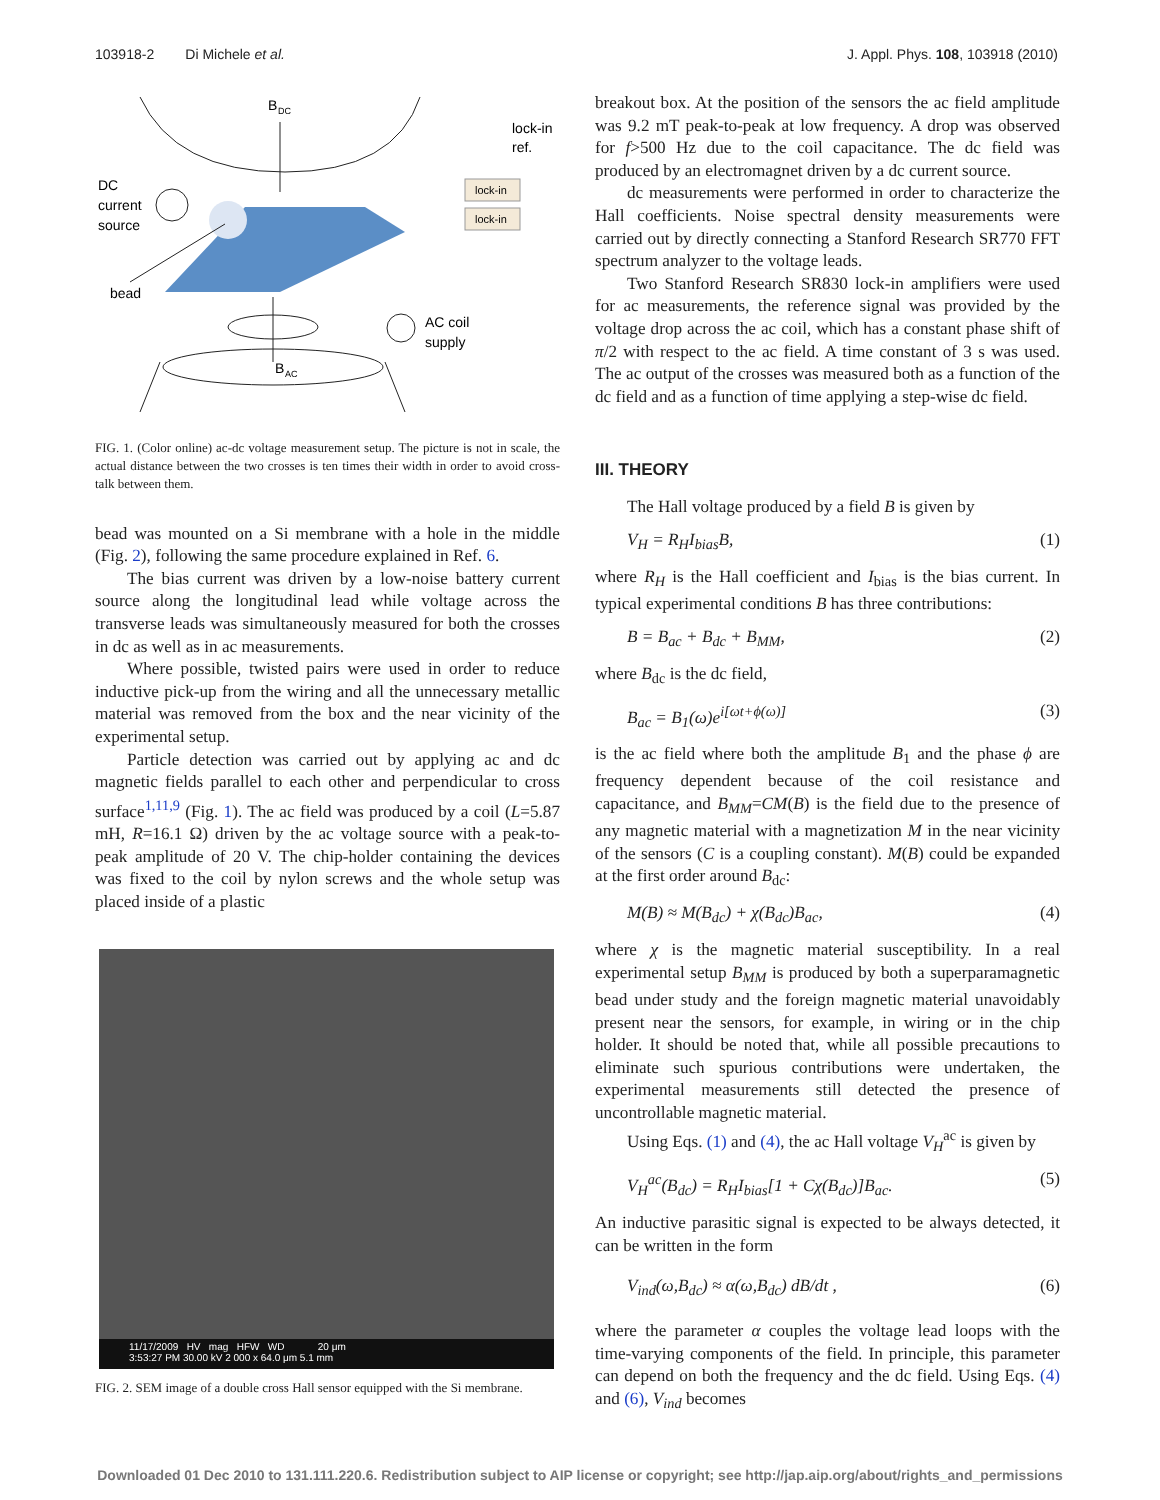103918-2 Di Michele et al. J. Appl. Phys. 108, 103918 (2010)
B
DC
lock-in
ref.
DC
current
source
lock-in
lock-in
bead
AC coil
supply
B
AC
FIG. 1. (Color online) ac-dc voltage measurement setup. The picture is not in scale, the actual distance between the two crosses is ten times their width in order to avoid cross-talk between them.
bead was mounted on a Si membrane with a hole in the middle (Fig. 2), following the same procedure explained in Ref. 6.
The bias current was driven by a low-noise battery current source along the longitudinal lead while voltage across the transverse leads was simultaneously measured for both the crosses in dc as well as in ac measurements.
Where possible, twisted pairs were used in order to reduce inductive pick-up from the wiring and all the unnecessary metallic material was removed from the box and the near vicinity of the experimental setup.
Particle detection was carried out by applying ac and dc magnetic fields parallel to each other and perpendicular to cross surface<sup>1,11,9</sup> (Fig. 1). The ac field was produced by a coil (L=5.87 mH, R=16.1 Ω) driven by the ac voltage source with a peak-to-peak amplitude of 20 V. The chip-holder containing the devices was fixed to the coil by nylon screws and the whole setup was placed inside of a plastic
11/17/2009 HV mag HFW WD 20 μm
3:53:27 PM 30.00 kV 2 000 x 64.0 μm 5.1 mm
FIG. 2. SEM image of a double cross Hall sensor equipped with the Si membrane.
breakout box. At the position of the sensors the ac field amplitude was 9.2 mT peak-to-peak at low frequency. A drop was observed for f>500 Hz due to the coil capacitance. The dc field was produced by an electromagnet driven by a dc current source.
dc measurements were performed in order to characterize the Hall coefficients. Noise spectral density measurements were carried out by directly connecting a Stanford Research SR770 FFT spectrum analyzer to the voltage leads.
Two Stanford Research SR830 lock-in amplifiers were used for ac measurements, the reference signal was provided by the voltage drop across the ac coil, which has a constant phase shift of π/2 with respect to the ac field. A time constant of 3 s was used. The ac output of the crosses was measured both as a function of the dc field and as a function of time applying a step-wise dc field.
III. THEORY
The Hall voltage produced by a field B is given by
V<sub>H</sub> = R<sub>H</sub>I<sub>bias</sub>B, (1)
where R<sub>H</sub> is the Hall coefficient and I<sub>bias</sub> is the bias current. In typical experimental conditions B has three contributions:
B = B<sub>ac</sub> + B<sub>dc</sub> + B<sub>MM</sub>, (2)
where B<sub>dc</sub> is the dc field,
B<sub>ac</sub> = B<sub>1</sub>(ω)e<sup>i[ωt+ϕ(ω)]</sup> (3)
is the ac field where both the amplitude B<sub>1</sub> and the phase ϕ are frequency dependent because of the coil resistance and capacitance, and B<sub>MM</sub>=CM(B) is the field due to the presence of any magnetic material with a magnetization M in the near vicinity of the sensors (C is a coupling constant). M(B) could be expanded at the first order around B<sub>dc</sub>:
M(B) ≈ M(B<sub>dc</sub>) + χ(B<sub>dc</sub>)B<sub>ac</sub>, (4)
where χ is the magnetic material susceptibility. In a real experimental setup B<sub>MM</sub> is produced by both a superparamagnetic bead under study and the foreign magnetic material unavoidably present near the sensors, for example, in wiring or in the chip holder. It should be noted that, while all possible precautions to eliminate such spurious contributions were undertaken, the experimental measurements still detected the presence of uncontrollable magnetic material.
Using Eqs. (1) and (4), the ac Hall voltage V<sub>H</sub><sup>ac</sup> is given by
V<sub>H</sub><sup>ac</sup>(B<sub>dc</sub>) = R<sub>H</sub>I<sub>bias</sub>[1 + Cχ(B<sub>dc</sub>)]B<sub>ac</sub>. (5)
An inductive parasitic signal is expected to be always detected, it can be written in the form
V<sub>ind</sub>(ω,B<sub>dc</sub>) ≈ α(ω,B<sub>dc</sub>) dB/dt , (6)
where the parameter α couples the voltage lead loops with the time-varying components of the field. In principle, this parameter can depend on both the frequency and the dc field. Using Eqs. (4) and (6), V<sub>ind</sub> becomes
Downloaded 01 Dec 2010 to 131.111.220.6. Redistribution subject to AIP license or copyright; see http://jap.aip.org/about/rights_and_permissions